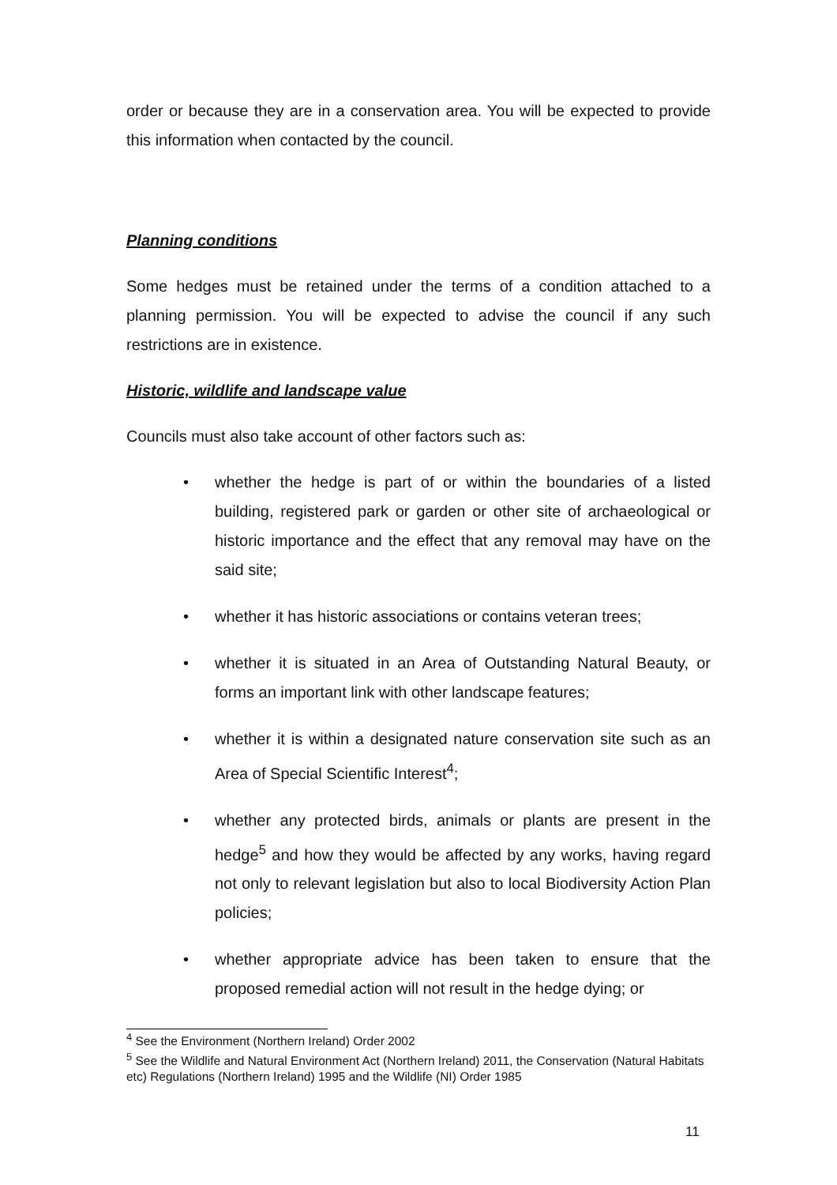order or because they are in a conservation area. You will be expected to provide this information when contacted by the council.
Planning conditions
Some hedges must be retained under the terms of a condition attached to a planning permission. You will be expected to advise the council if any such restrictions are in existence.
Historic, wildlife and landscape value
Councils must also take account of other factors such as:
• whether the hedge is part of or within the boundaries of a listed building, registered park or garden or other site of archaeological or historic importance and the effect that any removal may have on the said site;
• whether it has historic associations or contains veteran trees;
• whether it is situated in an Area of Outstanding Natural Beauty, or forms an important link with other landscape features;
• whether it is within a designated nature conservation site such as an Area of Special Scientific Interest<sup>4</sup>;
• whether any protected birds, animals or plants are present in the hedge<sup>5</sup> and how they would be affected by any works, having regard not only to relevant legislation but also to local Biodiversity Action Plan policies;
• whether appropriate advice has been taken to ensure that the proposed remedial action will not result in the hedge dying; or
<sup>4</sup> See the Environment (Northern Ireland) Order 2002
<sup>5</sup> See the Wildlife and Natural Environment Act (Northern Ireland) 2011, the Conservation (Natural Habitats etc) Regulations (Northern Ireland) 1995 and the Wildlife (NI) Order 1985
11